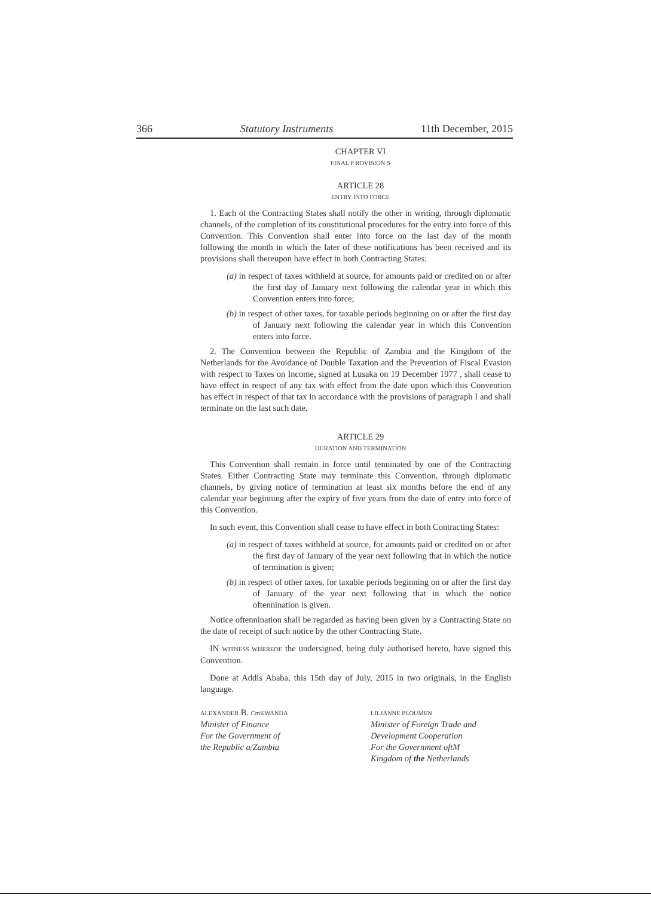366 Statutory Instruments 11th December, 2015
CHAPTER VI
FINAL P ROVISION S
ARTICLE 28
ENTRY INTO FORCE
1. Each of the Contracting States shall notify the other in writing, through diplomatic channels, of the completion of its constitutional procedures for the entry into force of this Convention. This Convention shall enter into force on the last day of the month following the month in which the later of these notifications has been received and its provisions shall thereupon have effect in both Contracting States:
(a) in respect of taxes withheld at source, for amounts paid or credited on or after the first day of January next following the calendar year in which this Convention enters into force;
(b) in respect of other taxes, for taxable periods beginning on or after the first day of January next following the calendar year in which this Convention enters into force.
2. The Convention between the Republic of Zambia and the Kingdom of the Netherlands for the Avoidance of Double Taxation and the Prevention of Fiscal Evasion with respect to Taxes on Income, signed at Lusaka on 19 December 1977 , shall cease to have effect in respect of any tax with effect from the date upon which this Convention has effect in respect of that tax in accordance with the provisions of paragraph I and shall terminate on the last such date.
ARTICLE 29
DURATION AND TERMINATION
This Convention shall remain in force until tenninated by one of the Contracting States. Either Contracting State may terminate this Convention, through diplomatic channels, by giving notice of termination at least six months before the end of any calendar year beginning after the expiry of five years from the date of entry into force of this Convention.
In such event, this Convention shall cease to have effect in both Contracting States:
(a) in respect of taxes withheld at source, for amounts paid or credited on or after the first day of January of the year next following that in which the notice of termination is given;
(b) in respect of other taxes, for taxable periods beginning on or after the first day of January of the year next following that in which the notice oftennination is given.
Notice oftennination shall be regarded as having been given by a Contracting State on the date of receipt of such notice by the other Contracting State.
IN WITNESS WHEREOF the undersigned, being duly authorised hereto, have signed this Convention.
Done at Addis Ababa, this 15th day of July, 2015 in two originals, in the English language.
ALEXANDER B. CmKWANDA
Minister of Finance
For the Government of
the Republic a/Zambia
LILJANNE PLOUMEN
Minister of Foreign Trade and
Development Cooperation
For the Government oftM
Kingdom of the Netherlands